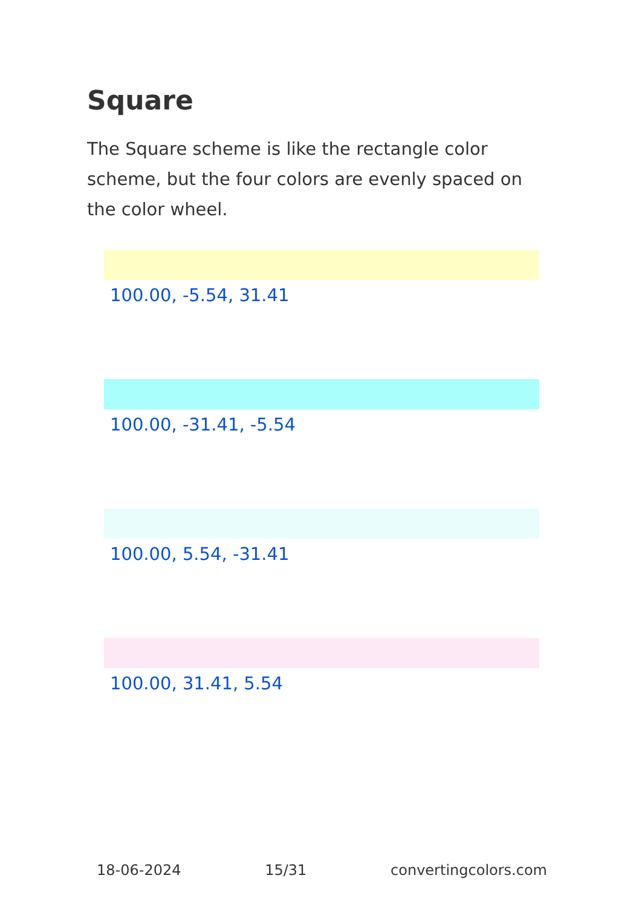Square
The Square scheme is like the rectangle color scheme, but the four colors are evenly spaced on the color wheel.
100.00, -5.54, 31.41
100.00, -31.41, -5.54
100.00, 5.54, -31.41
100.00, 31.41, 5.54
18-06-2024 15/31 convertingcolors.com